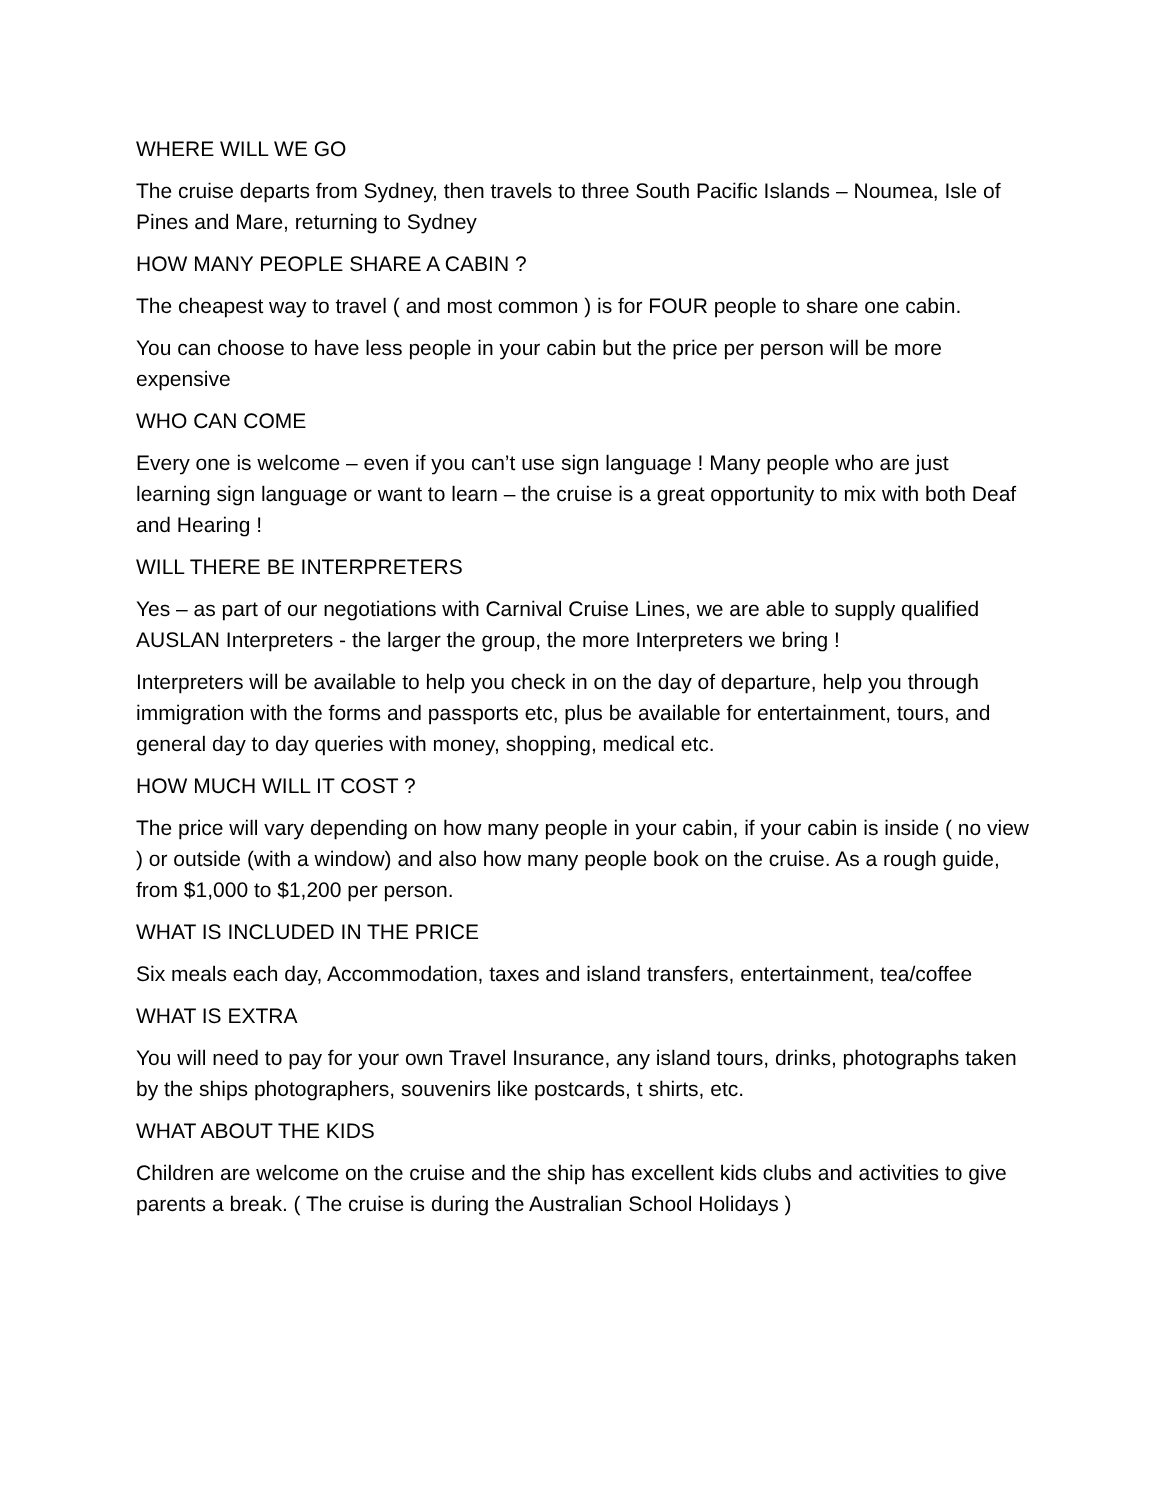WHERE WILL WE GO
The cruise departs from Sydney, then travels to three South Pacific Islands – Noumea, Isle of Pines and Mare, returning to Sydney
HOW MANY PEOPLE SHARE A CABIN ?
The cheapest way to travel ( and most common ) is for FOUR people to share one cabin.
You can choose to have less people in your cabin but the price per person will be more expensive
WHO CAN COME
Every one is welcome – even if you can’t use sign language ! Many people who are just learning sign language or want to learn – the cruise is a great opportunity to mix with both Deaf and Hearing !
WILL THERE BE INTERPRETERS
Yes – as part of our negotiations with Carnival Cruise Lines, we are able to supply qualified AUSLAN Interpreters - the larger the group, the more Interpreters we bring !
Interpreters will be available to help you check in on the day of departure, help you through immigration with the forms and passports etc, plus be available for entertainment, tours, and general day to day queries with money, shopping, medical etc.
HOW MUCH WILL IT COST ?
The price will vary depending on how many people in your cabin, if your cabin is inside ( no view ) or outside (with a window) and also how many people book on the cruise. As a rough guide, from $1,000 to $1,200 per person.
WHAT IS INCLUDED IN THE PRICE
Six meals each day, Accommodation, taxes and island transfers, entertainment, tea/coffee
WHAT IS EXTRA
You will need to pay for your own Travel Insurance, any island tours, drinks, photographs taken by the ships photographers, souvenirs like postcards, t shirts, etc.
WHAT ABOUT THE KIDS
Children are welcome on the cruise and the ship has excellent kids clubs and activities to give parents a break. ( The cruise is during the Australian School Holidays )